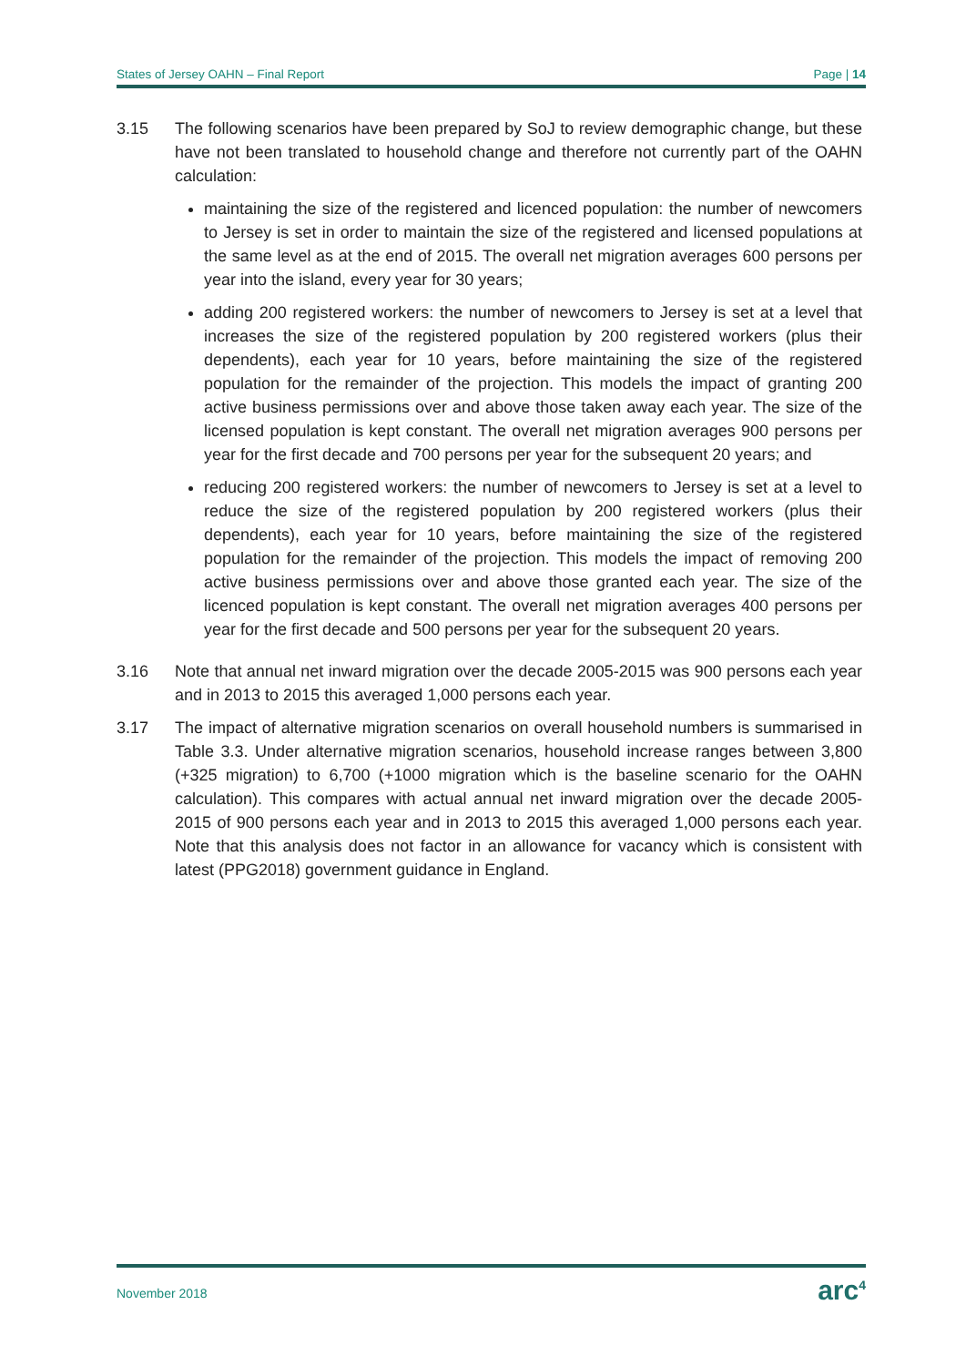States of Jersey OAHN – Final Report Page | 14
3.15 The following scenarios have been prepared by SoJ to review demographic change, but these have not been translated to household change and therefore not currently part of the OAHN calculation:
maintaining the size of the registered and licenced population: the number of newcomers to Jersey is set in order to maintain the size of the registered and licensed populations at the same level as at the end of 2015. The overall net migration averages 600 persons per year into the island, every year for 30 years;
adding 200 registered workers: the number of newcomers to Jersey is set at a level that increases the size of the registered population by 200 registered workers (plus their dependents), each year for 10 years, before maintaining the size of the registered population for the remainder of the projection. This models the impact of granting 200 active business permissions over and above those taken away each year. The size of the licensed population is kept constant. The overall net migration averages 900 persons per year for the first decade and 700 persons per year for the subsequent 20 years; and
reducing 200 registered workers: the number of newcomers to Jersey is set at a level to reduce the size of the registered population by 200 registered workers (plus their dependents), each year for 10 years, before maintaining the size of the registered population for the remainder of the projection. This models the impact of removing 200 active business permissions over and above those granted each year. The size of the licenced population is kept constant. The overall net migration averages 400 persons per year for the first decade and 500 persons per year for the subsequent 20 years.
3.16 Note that annual net inward migration over the decade 2005-2015 was 900 persons each year and in 2013 to 2015 this averaged 1,000 persons each year.
3.17 The impact of alternative migration scenarios on overall household numbers is summarised in Table 3.3. Under alternative migration scenarios, household increase ranges between 3,800 (+325 migration) to 6,700 (+1000 migration which is the baseline scenario for the OAHN calculation). This compares with actual annual net inward migration over the decade 2005-2015 of 900 persons each year and in 2013 to 2015 this averaged 1,000 persons each year. Note that this analysis does not factor in an allowance for vacancy which is consistent with latest (PPG2018) government guidance in England.
November 2018 arc<sup>4</sup>